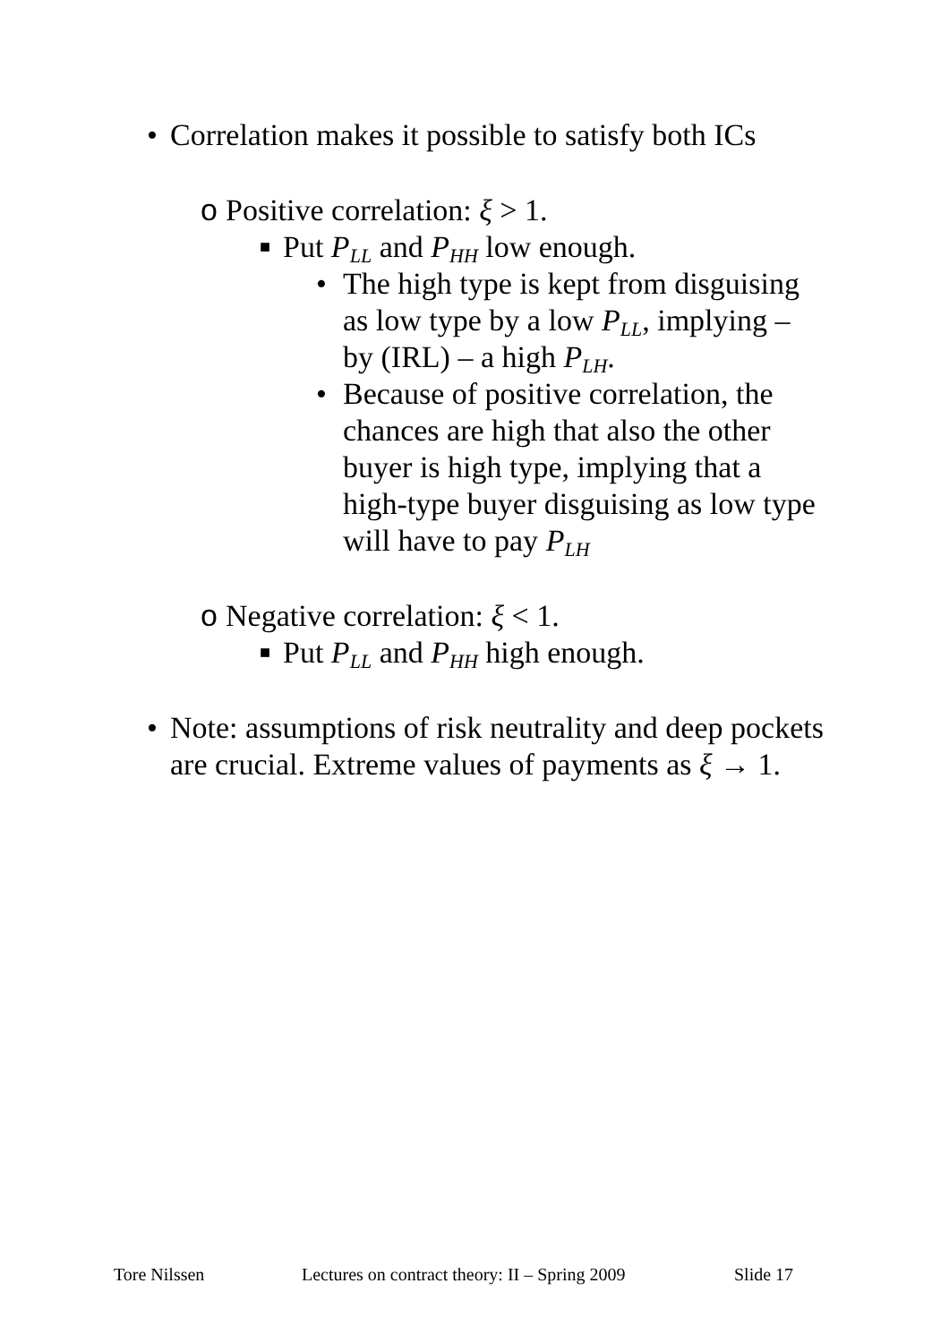• Correlation makes it possible to satisfy both ICs
o Positive correlation: ξ > 1.
■ Put P<sub>LL</sub> and P<sub>HH</sub> low enough.
• The high type is kept from disguising as low type by a low P<sub>LL</sub>, implying – by (IRL) – a high P<sub>LH</sub>.
• Because of positive correlation, the chances are high that also the other buyer is high type, implying that a high-type buyer disguising as low type will have to pay P<sub>LH</sub>
o Negative correlation: ξ < 1.
■ Put P<sub>LL</sub> and P<sub>HH</sub> high enough.
• Note: assumptions of risk neutrality and deep pockets are crucial. Extreme values of payments as ξ → 1.
Tore Nilssen Lectures on contract theory: II – Spring 2009 Slide 17